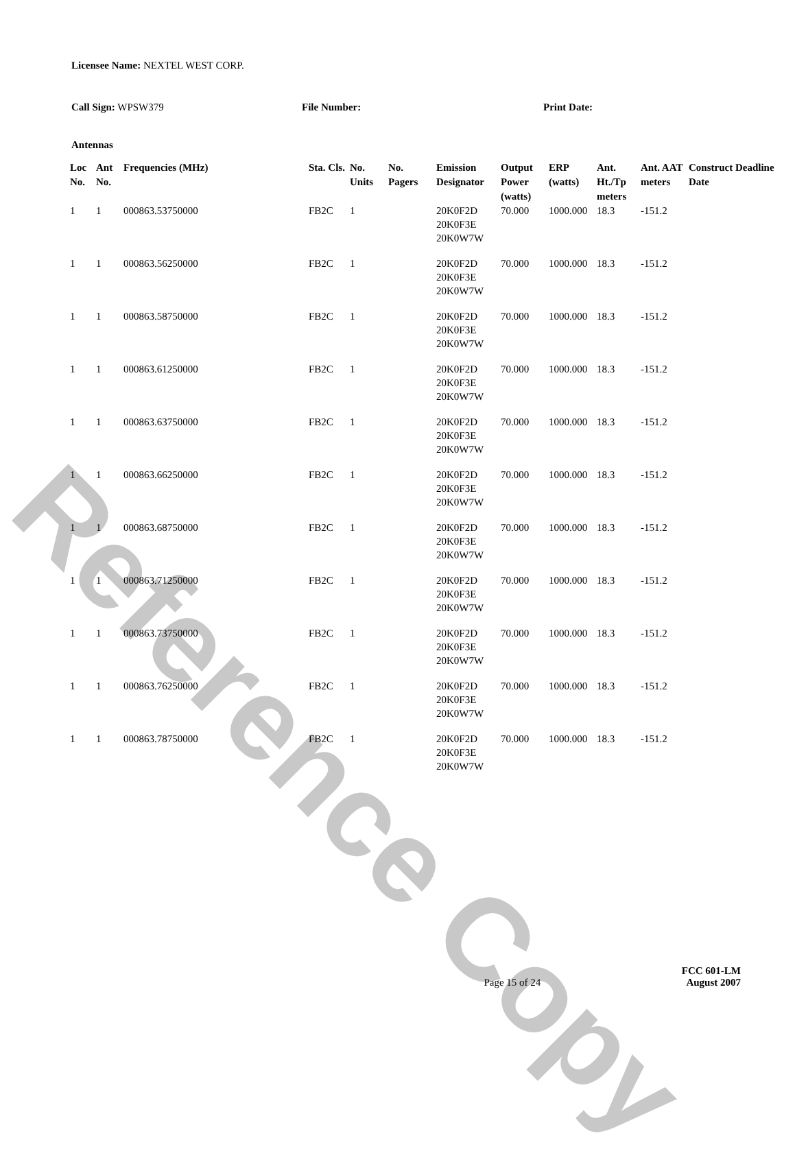Reference Copy
Licensee Name: NEXTEL WEST CORP.
Call Sign: WPSW379 File Number: Print Date:
Antennas
| Loc No. | Ant No. | Frequencies (MHz) | Sta. Cls. | No. Units | No. Pagers | Emission Designator | Output Power (watts) | ERP (watts) | Ant. Ht./Tp meters | Ant. AAT meters | Construct Deadline Date |
| --- | --- | --- | --- | --- | --- | --- | --- | --- | --- | --- | --- |
| 1 | 1 | 000863.53750000 | FB2C | 1 | | 20K0F2D 20K0F3E 20K0W7W | 70.000 | 1000.000 | 18.3 | -151.2 | |
| 1 | 1 | 000863.56250000 | FB2C | 1 | | 20K0F2D 20K0F3E 20K0W7W | 70.000 | 1000.000 | 18.3 | -151.2 | |
| 1 | 1 | 000863.58750000 | FB2C | 1 | | 20K0F2D 20K0F3E 20K0W7W | 70.000 | 1000.000 | 18.3 | -151.2 | |
| 1 | 1 | 000863.61250000 | FB2C | 1 | | 20K0F2D 20K0F3E 20K0W7W | 70.000 | 1000.000 | 18.3 | -151.2 | |
| 1 | 1 | 000863.63750000 | FB2C | 1 | | 20K0F2D 20K0F3E 20K0W7W | 70.000 | 1000.000 | 18.3 | -151.2 | |
| 1 | 1 | 000863.66250000 | FB2C | 1 | | 20K0F2D 20K0F3E 20K0W7W | 70.000 | 1000.000 | 18.3 | -151.2 | |
| 1 | 1 | 000863.68750000 | FB2C | 1 | | 20K0F2D 20K0F3E 20K0W7W | 70.000 | 1000.000 | 18.3 | -151.2 | |
| 1 | 1 | 000863.71250000 | FB2C | 1 | | 20K0F2D 20K0F3E 20K0W7W | 70.000 | 1000.000 | 18.3 | -151.2 | |
| 1 | 1 | 000863.73750000 | FB2C | 1 | | 20K0F2D 20K0F3E 20K0W7W | 70.000 | 1000.000 | 18.3 | -151.2 | |
| 1 | 1 | 000863.76250000 | FB2C | 1 | | 20K0F2D 20K0F3E 20K0W7W | 70.000 | 1000.000 | 18.3 | -151.2 | |
| 1 | 1 | 000863.78750000 | FB2C | 1 | | 20K0F2D 20K0F3E 20K0W7W | 70.000 | 1000.000 | 18.3 | -151.2 | |
Page 15 of 24
FCC 601-LM
August 2007